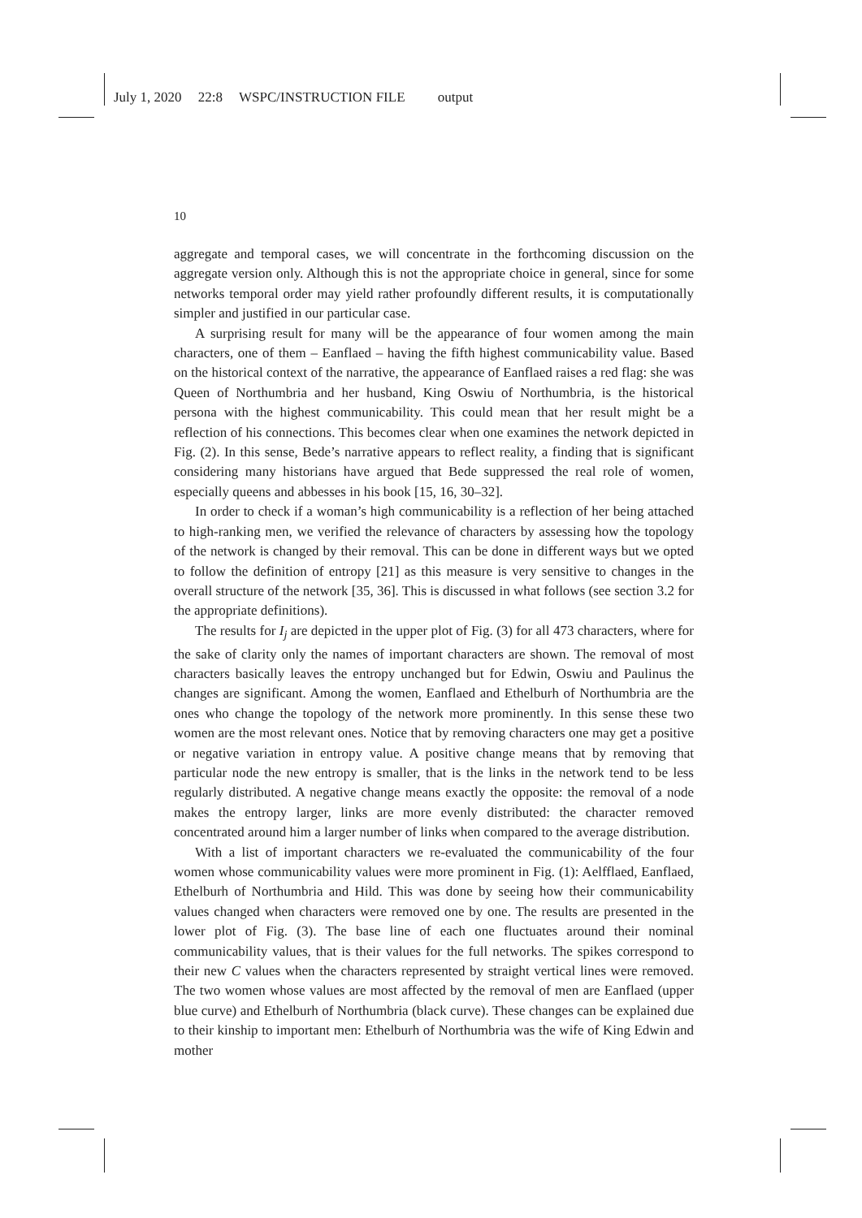July 1, 2020 22:8 WSPC/INSTRUCTION FILE output
10
aggregate and temporal cases, we will concentrate in the forthcoming discussion on the aggregate version only. Although this is not the appropriate choice in general, since for some networks temporal order may yield rather profoundly different results, it is computationally simpler and justified in our particular case.
A surprising result for many will be the appearance of four women among the main characters, one of them – Eanflaed – having the fifth highest communicability value. Based on the historical context of the narrative, the appearance of Eanflaed raises a red flag: she was Queen of Northumbria and her husband, King Oswiu of Northumbria, is the historical persona with the highest communicability. This could mean that her result might be a reflection of his connections. This becomes clear when one examines the network depicted in Fig. (2). In this sense, Bede’s narrative appears to reflect reality, a finding that is significant considering many historians have argued that Bede suppressed the real role of women, especially queens and abbesses in his book [15, 16, 30–32].
In order to check if a woman’s high communicability is a reflection of her being attached to high-ranking men, we verified the relevance of characters by assessing how the topology of the network is changed by their removal. This can be done in different ways but we opted to follow the definition of entropy [21] as this measure is very sensitive to changes in the overall structure of the network [35, 36]. This is discussed in what follows (see section 3.2 for the appropriate definitions).
The results for I<sub>j</sub> are depicted in the upper plot of Fig. (3) for all 473 characters, where for the sake of clarity only the names of important characters are shown. The removal of most characters basically leaves the entropy unchanged but for Edwin, Oswiu and Paulinus the changes are significant. Among the women, Eanflaed and Ethelburh of Northumbria are the ones who change the topology of the network more prominently. In this sense these two women are the most relevant ones. Notice that by removing characters one may get a positive or negative variation in entropy value. A positive change means that by removing that particular node the new entropy is smaller, that is the links in the network tend to be less regularly distributed. A negative change means exactly the opposite: the removal of a node makes the entropy larger, links are more evenly distributed: the character removed concentrated around him a larger number of links when compared to the average distribution.
With a list of important characters we re-evaluated the communicability of the four women whose communicability values were more prominent in Fig. (1): Aelfflaed, Eanflaed, Ethelburh of Northumbria and Hild. This was done by seeing how their communicability values changed when characters were removed one by one. The results are presented in the lower plot of Fig. (3). The base line of each one fluctuates around their nominal communicability values, that is their values for the full networks. The spikes correspond to their new C values when the characters represented by straight vertical lines were removed. The two women whose values are most affected by the removal of men are Eanflaed (upper blue curve) and Ethelburh of Northumbria (black curve). These changes can be explained due to their kinship to important men: Ethelburh of Northumbria was the wife of King Edwin and mother